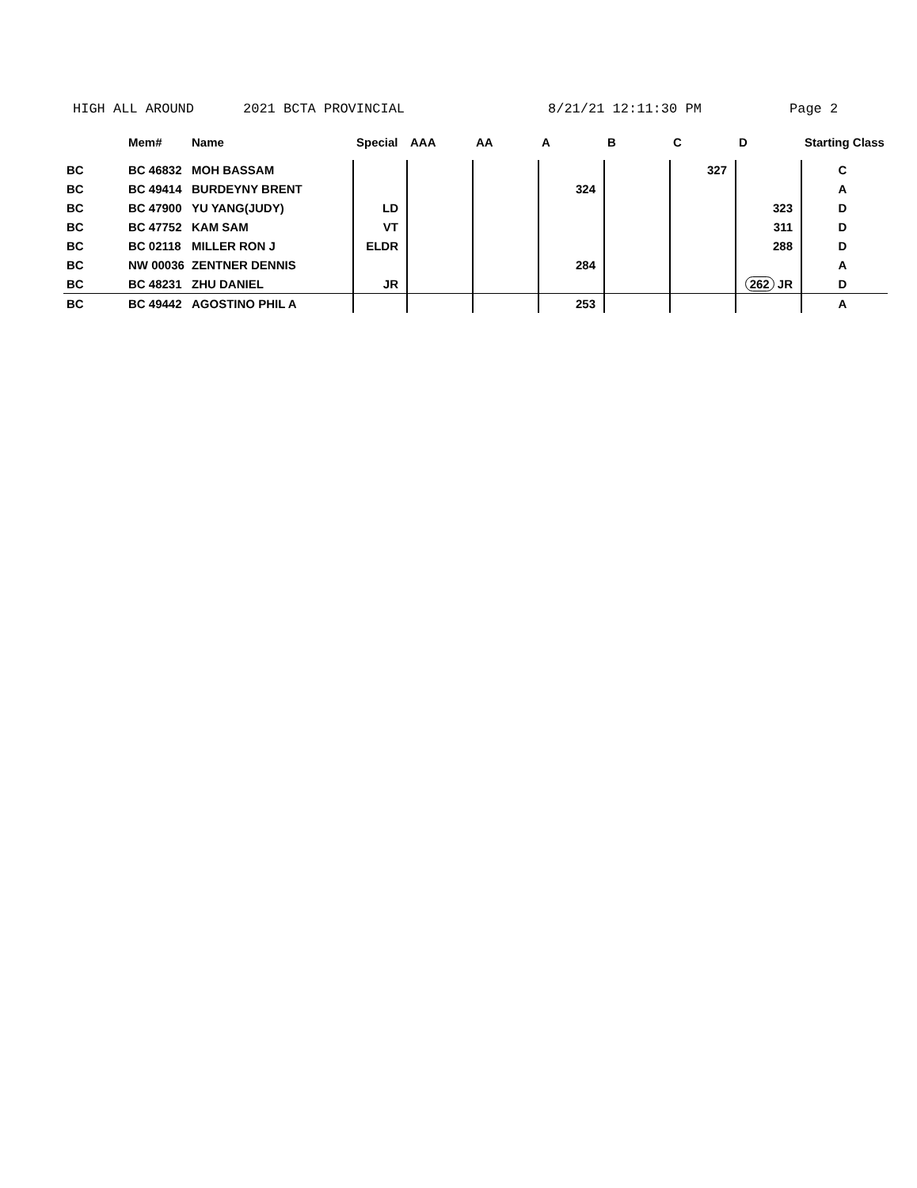HIGH ALL AROUND 2021 BCTA PROVINCIAL 8/21/21 12:11:30 PM Page 2
| | Mem# | Name | Special | AAA | AA | A | B | C | D | Starting Class |
| --- | --- | --- | --- | --- | --- | --- | --- | --- | --- | --- |
| BC | BC 46832 | MOH BASSAM | | | | | | 327 | | C |
| BC | BC 49414 | BURDEYNY BRENT | | | | 324 | | | | A |
| BC | BC 47900 | YU YANG(JUDY) | LD | | | | | | 323 | D |
| BC | BC 47752 | KAM SAM | VT | | | | | | 311 | D |
| BC | BC 02118 | MILLER RON J | ELDR | | | | | | 288 | D |
| BC | NW 00036 | ZENTNER DENNIS | | | | 284 | | | | A |
| BC | BC 48231 | ZHU DANIEL | JR | | | | | | 262 JR | D |
| BC | BC 49442 | AGOSTINO PHIL A | | | | 253 | | | | A |